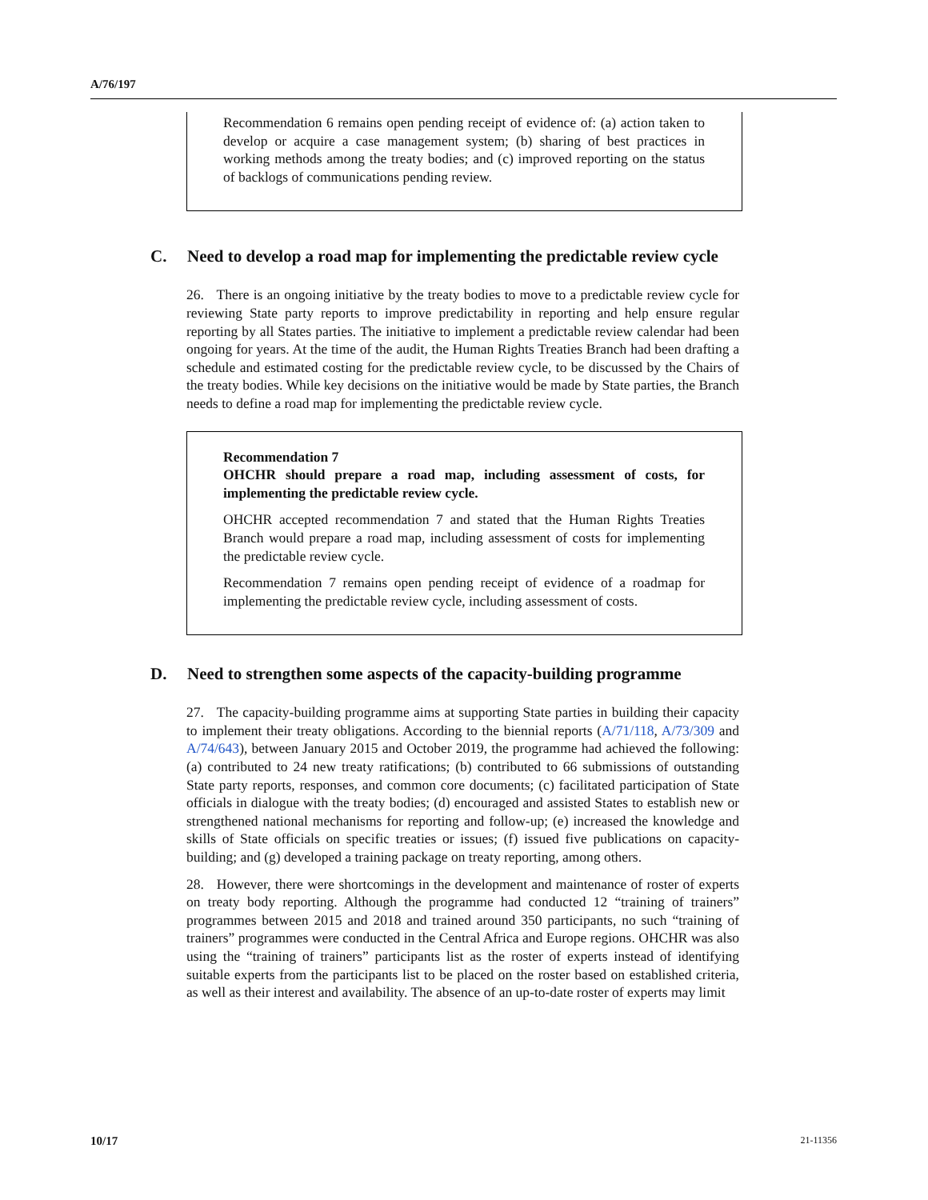A/76/197
Recommendation 6 remains open pending receipt of evidence of: (a) action taken to develop or acquire a case management system; (b) sharing of best practices in working methods among the treaty bodies; and (c) improved reporting on the status of backlogs of communications pending review.
C. Need to develop a road map for implementing the predictable review cycle
26. There is an ongoing initiative by the treaty bodies to move to a predictable review cycle for reviewing State party reports to improve predictability in reporting and help ensure regular reporting by all States parties. The initiative to implement a predictable review calendar had been ongoing for years. At the time of the audit, the Human Rights Treaties Branch had been drafting a schedule and estimated costing for the predictable review cycle, to be discussed by the Chairs of the treaty bodies. While key decisions on the initiative would be made by State parties, the Branch needs to define a road map for implementing the predictable review cycle.
Recommendation 7
OHCHR should prepare a road map, including assessment of costs, for implementing the predictable review cycle.
OHCHR accepted recommendation 7 and stated that the Human Rights Treaties Branch would prepare a road map, including assessment of costs for implementing the predictable review cycle.
Recommendation 7 remains open pending receipt of evidence of a roadmap for implementing the predictable review cycle, including assessment of costs.
D. Need to strengthen some aspects of the capacity-building programme
27. The capacity-building programme aims at supporting State parties in building their capacity to implement their treaty obligations. According to the biennial reports (A/71/118, A/73/309 and A/74/643), between January 2015 and October 2019, the programme had achieved the following: (a) contributed to 24 new treaty ratifications; (b) contributed to 66 submissions of outstanding State party reports, responses, and common core documents; (c) facilitated participation of State officials in dialogue with the treaty bodies; (d) encouraged and assisted States to establish new or strengthened national mechanisms for reporting and follow-up; (e) increased the knowledge and skills of State officials on specific treaties or issues; (f) issued five publications on capacity-building; and (g) developed a training package on treaty reporting, among others.
28. However, there were shortcomings in the development and maintenance of roster of experts on treaty body reporting. Although the programme had conducted 12 “training of trainers” programmes between 2015 and 2018 and trained around 350 participants, no such “training of trainers” programmes were conducted in the Central Africa and Europe regions. OHCHR was also using the “training of trainers” participants list as the roster of experts instead of identifying suitable experts from the participants list to be placed on the roster based on established criteria, as well as their interest and availability. The absence of an up-to-date roster of experts may limit
10/17 21-11356